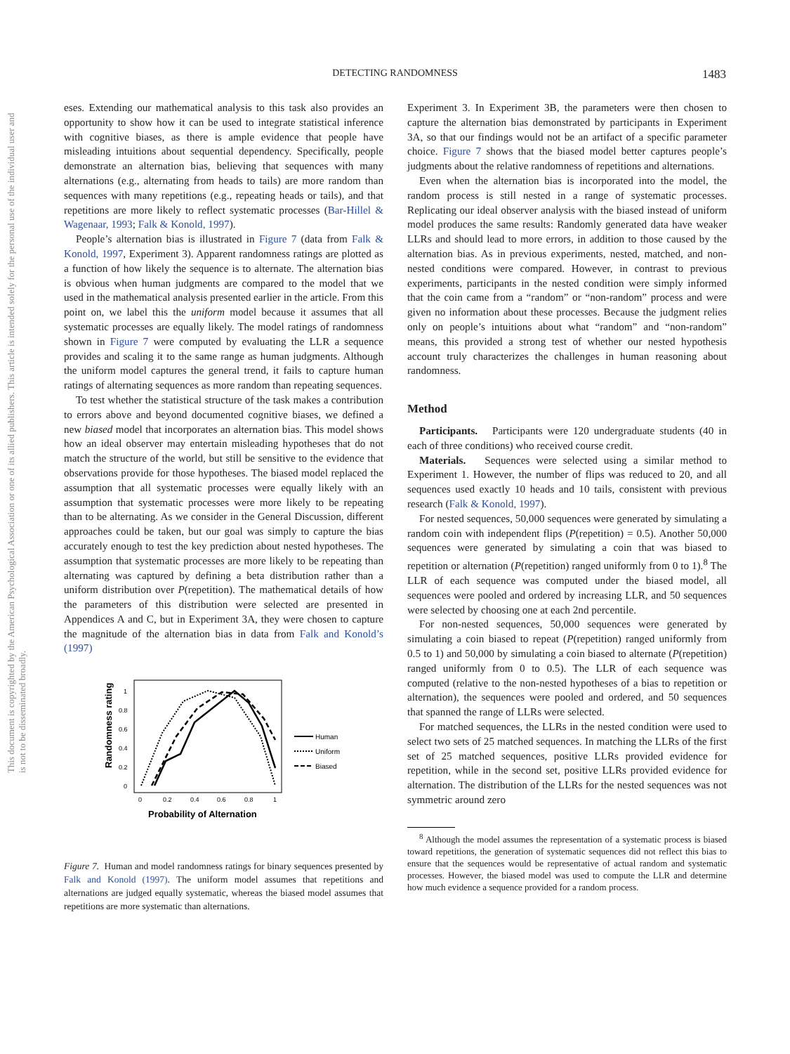DETECTING RANDOMNESS
1483
This document is copyrighted by the American Psychological Association or one of its allied publishers. This article is intended solely for the personal use of the individual user and is not to be disseminated broadly.
eses. Extending our mathematical analysis to this task also provides an opportunity to show how it can be used to integrate statistical inference with cognitive biases, as there is ample evidence that people have misleading intuitions about sequential dependency. Specifically, people demonstrate an alternation bias, believing that sequences with many alternations (e.g., alternating from heads to tails) are more random than sequences with many repetitions (e.g., repeating heads or tails), and that repetitions are more likely to reflect systematic processes (Bar-Hillel & Wagenaar, 1993; Falk & Konold, 1997).
People’s alternation bias is illustrated in Figure 7 (data from Falk & Konold, 1997, Experiment 3). Apparent randomness ratings are plotted as a function of how likely the sequence is to alternate. The alternation bias is obvious when human judgments are compared to the model that we used in the mathematical analysis presented earlier in the article. From this point on, we label this the uniform model because it assumes that all systematic processes are equally likely. The model ratings of randomness shown in Figure 7 were computed by evaluating the LLR a sequence provides and scaling it to the same range as human judgments. Although the uniform model captures the general trend, it fails to capture human ratings of alternating sequences as more random than repeating sequences.
To test whether the statistical structure of the task makes a contribution to errors above and beyond documented cognitive biases, we defined a new biased model that incorporates an alternation bias. This model shows how an ideal observer may entertain misleading hypotheses that do not match the structure of the world, but still be sensitive to the evidence that observations provide for those hypotheses. The biased model replaced the assumption that all systematic processes were equally likely with an assumption that systematic processes were more likely to be repeating than to be alternating. As we consider in the General Discussion, different approaches could be taken, but our goal was simply to capture the bias accurately enough to test the key prediction about nested hypotheses. The assumption that systematic processes are more likely to be repeating than alternating was captured by defining a beta distribution rather than a uniform distribution over P(repetition). The mathematical details of how the parameters of this distribution were selected are presented in Appendices A and C, but in Experiment 3A, they were chosen to capture the magnitude of the alternation bias in data from Falk and Konold’s (1997)
Randomness rating
1
0.8
0.6
0.4
0.2
0
0
0.2
0.4
0.6
0.8
1
Probability of Alternation
Human
Uniform
Biased
Figure 7. Human and model randomness ratings for binary sequences presented by Falk and Konold (1997). The uniform model assumes that repetitions and alternations are judged equally systematic, whereas the biased model assumes that repetitions are more systematic than alternations.
Experiment 3. In Experiment 3B, the parameters were then chosen to capture the alternation bias demonstrated by participants in Experiment 3A, so that our findings would not be an artifact of a specific parameter choice. Figure 7 shows that the biased model better captures people’s judgments about the relative randomness of repetitions and alternations.
Even when the alternation bias is incorporated into the model, the random process is still nested in a range of systematic processes. Replicating our ideal observer analysis with the biased instead of uniform model produces the same results: Randomly generated data have weaker LLRs and should lead to more errors, in addition to those caused by the alternation bias. As in previous experiments, nested, matched, and non-nested conditions were compared. However, in contrast to previous experiments, participants in the nested condition were simply informed that the coin came from a “random” or “non-random” process and were given no information about these processes. Because the judgment relies only on people’s intuitions about what “random” and “non-random” means, this provided a strong test of whether our nested hypothesis account truly characterizes the challenges in human reasoning about randomness.
Method
Participants. Participants were 120 undergraduate students (40 in each of three conditions) who received course credit.
Materials. Sequences were selected using a similar method to Experiment 1. However, the number of flips was reduced to 20, and all sequences used exactly 10 heads and 10 tails, consistent with previous research (Falk & Konold, 1997).
For nested sequences, 50,000 sequences were generated by simulating a random coin with independent flips (P(repetition) = 0.5). Another 50,000 sequences were generated by simulating a coin that was biased to repetition or alternation (P(repetition) ranged uniformly from 0 to 1).<sup>8</sup> The LLR of each sequence was computed under the biased model, all sequences were pooled and ordered by increasing LLR, and 50 sequences were selected by choosing one at each 2nd percentile.
For non-nested sequences, 50,000 sequences were generated by simulating a coin biased to repeat (P(repetition) ranged uniformly from 0.5 to 1) and 50,000 by simulating a coin biased to alternate (P(repetition) ranged uniformly from 0 to 0.5). The LLR of each sequence was computed (relative to the non-nested hypotheses of a bias to repetition or alternation), the sequences were pooled and ordered, and 50 sequences that spanned the range of LLRs were selected.
For matched sequences, the LLRs in the nested condition were used to select two sets of 25 matched sequences. In matching the LLRs of the first set of 25 matched sequences, positive LLRs provided evidence for repetition, while in the second set, positive LLRs provided evidence for alternation. The distribution of the LLRs for the nested sequences was not symmetric around zero
<sup>8</sup> Although the model assumes the representation of a systematic process is biased toward repetitions, the generation of systematic sequences did not reflect this bias to ensure that the sequences would be representative of actual random and systematic processes. However, the biased model was used to compute the LLR and determine how much evidence a sequence provided for a random process.